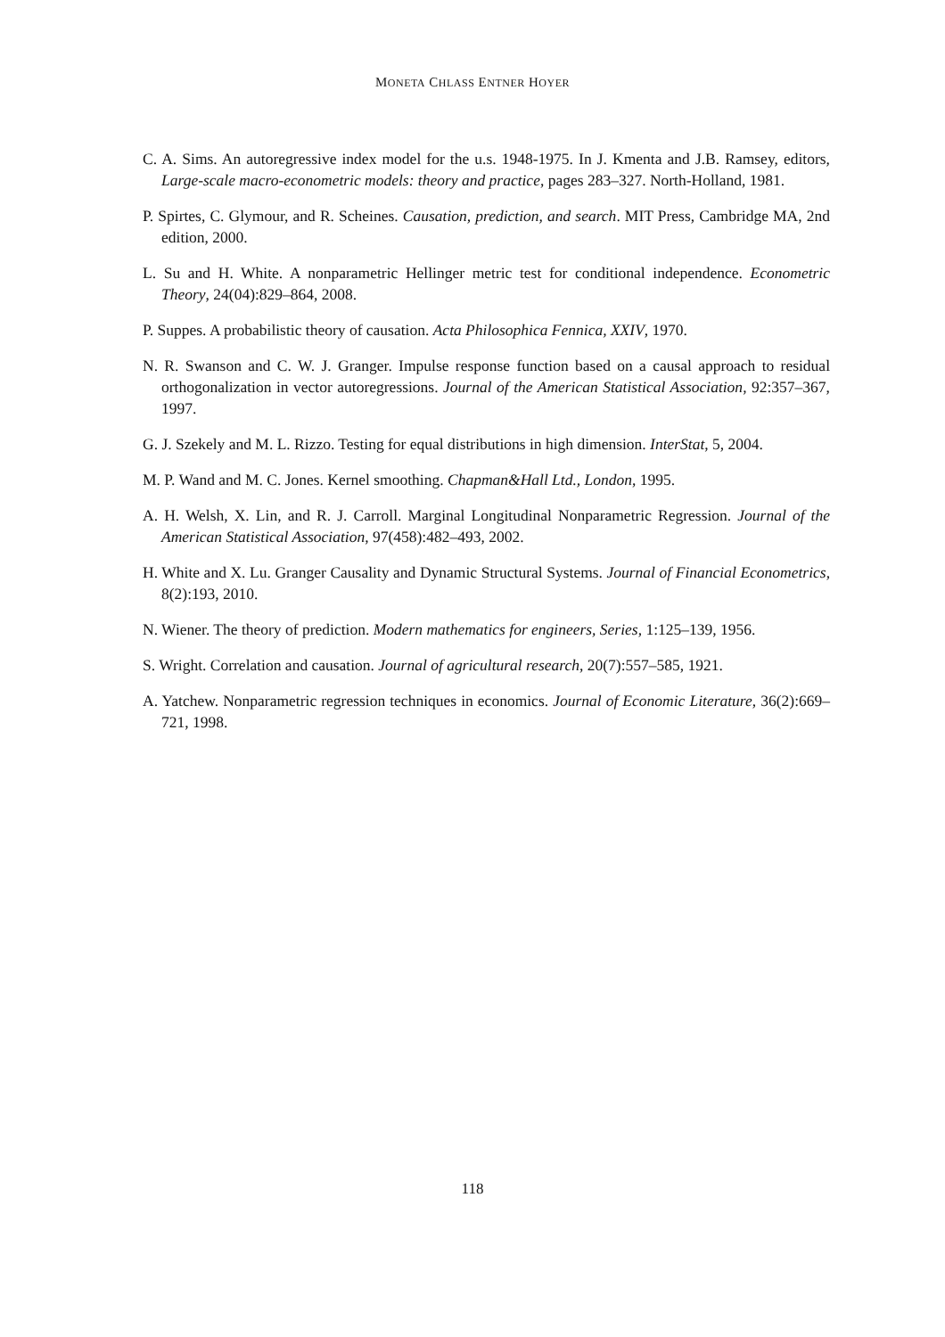MONETA CHLASS ENTNER HOYER
C. A. Sims. An autoregressive index model for the u.s. 1948-1975. In J. Kmenta and J.B. Ramsey, editors, Large-scale macro-econometric models: theory and practice, pages 283–327. North-Holland, 1981.
P. Spirtes, C. Glymour, and R. Scheines. Causation, prediction, and search. MIT Press, Cambridge MA, 2nd edition, 2000.
L. Su and H. White. A nonparametric Hellinger metric test for conditional independence. Econometric Theory, 24(04):829–864, 2008.
P. Suppes. A probabilistic theory of causation. Acta Philosophica Fennica, XXIV, 1970.
N. R. Swanson and C. W. J. Granger. Impulse response function based on a causal approach to residual orthogonalization in vector autoregressions. Journal of the American Statistical Association, 92:357–367, 1997.
G. J. Szekely and M. L. Rizzo. Testing for equal distributions in high dimension. InterStat, 5, 2004.
M. P. Wand and M. C. Jones. Kernel smoothing. Chapman&Hall Ltd., London, 1995.
A. H. Welsh, X. Lin, and R. J. Carroll. Marginal Longitudinal Nonparametric Regression. Journal of the American Statistical Association, 97(458):482–493, 2002.
H. White and X. Lu. Granger Causality and Dynamic Structural Systems. Journal of Financial Econometrics, 8(2):193, 2010.
N. Wiener. The theory of prediction. Modern mathematics for engineers, Series, 1:125–139, 1956.
S. Wright. Correlation and causation. Journal of agricultural research, 20(7):557–585, 1921.
A. Yatchew. Nonparametric regression techniques in economics. Journal of Economic Literature, 36(2):669–721, 1998.
118